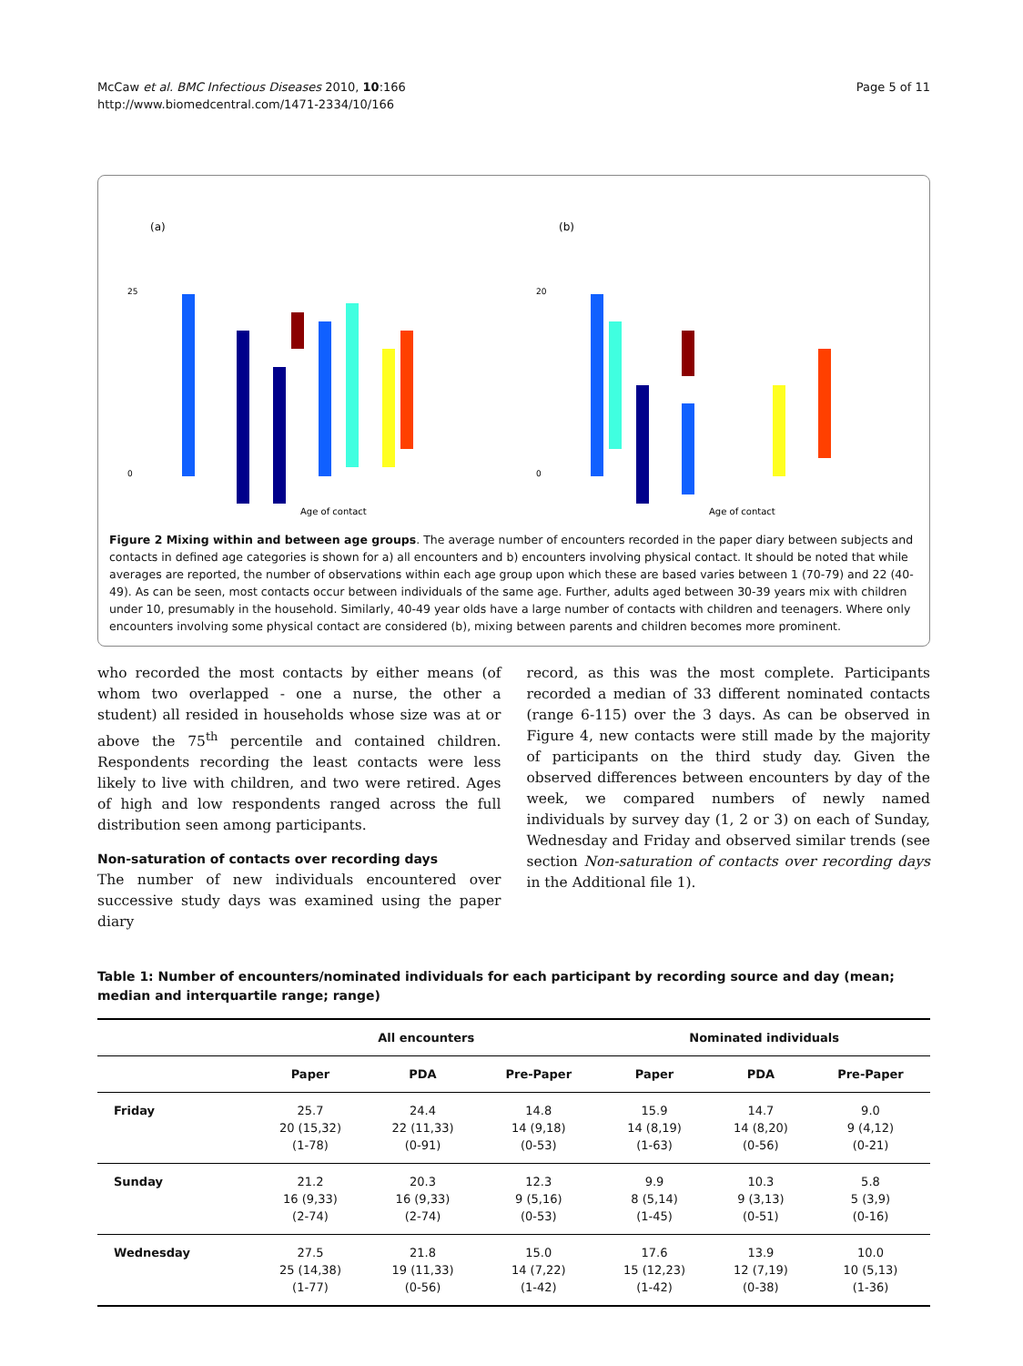McCaw et al. BMC Infectious Diseases 2010, 10:166
http://www.biomedcentral.com/1471-2334/10/166
Page 5 of 11
(a)
Age of contact
25
0
(b)
Age of contact
20
0
Figure 2 Mixing within and between age groups. The average number of encounters recorded in the paper diary between subjects and contacts in defined age categories is shown for a) all encounters and b) encounters involving physical contact. It should be noted that while averages are reported, the number of observations within each age group upon which these are based varies between 1 (70-79) and 22 (40-49). As can be seen, most contacts occur between individuals of the same age. Further, adults aged between 30-39 years mix with children under 10, presumably in the household. Similarly, 40-49 year olds have a large number of contacts with children and teenagers. Where only encounters involving some physical contact are considered (b), mixing between parents and children becomes more prominent.
who recorded the most contacts by either means (of whom two overlapped - one a nurse, the other a student) all resided in households whose size was at or above the 75<sup>th</sup> percentile and contained children. Respondents recording the least contacts were less likely to live with children, and two were retired. Ages of high and low respondents ranged across the full distribution seen among participants.
Non-saturation of contacts over recording days
The number of new individuals encountered over successive study days was examined using the paper diary
record, as this was the most complete. Participants recorded a median of 33 different nominated contacts (range 6-115) over the 3 days. As can be observed in Figure 4, new contacts were still made by the majority of participants on the third study day. Given the observed differences between encounters by day of the week, we compared numbers of newly named individuals by survey day (1, 2 or 3) on each of Sunday, Wednesday and Friday and observed similar trends (see section Non-saturation of contacts over recording days in the Additional file 1).
Table 1: Number of encounters/nominated individuals for each participant by recording source and day (mean; median and interquartile range; range)
| | All encounters | | | Nominated individuals | | |
| --- | --- | --- | --- | --- | --- | --- |
| | Paper | PDA | Pre-Paper | Paper | PDA | Pre-Paper |
| Friday | 25.7 20 (15,32) (1-78) | 24.4 22 (11,33) (0-91) | 14.8 14 (9,18) (0-53) | 15.9 14 (8,19) (1-63) | 14.7 14 (8,20) (0-56) | 9.0 9 (4,12) (0-21) |
| Sunday | 21.2 16 (9,33) (2-74) | 20.3 16 (9,33) (2-74) | 12.3 9 (5,16) (0-53) | 9.9 8 (5,14) (1-45) | 10.3 9 (3,13) (0-51) | 5.8 5 (3,9) (0-16) |
| Wednesday | 27.5 25 (14,38) (1-77) | 21.8 19 (11,33) (0-56) | 15.0 14 (7,22) (1-42) | 17.6 15 (12,23) (1-42) | 13.9 12 (7,19) (0-38) | 10.0 10 (5,13) (1-36) |